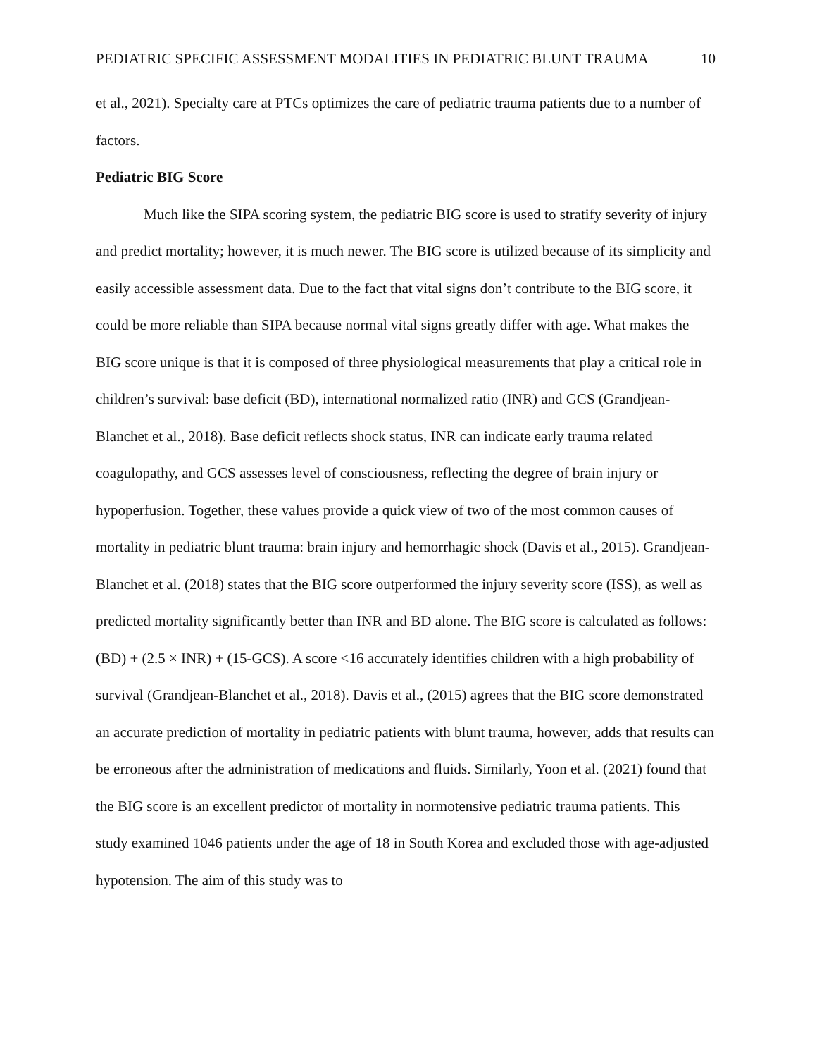PEDIATRIC SPECIFIC ASSESSMENT MODALITIES IN PEDIATRIC BLUNT TRAUMA 10
et al., 2021). Specialty care at PTCs optimizes the care of pediatric trauma patients due to a number of factors.
Pediatric BIG Score
Much like the SIPA scoring system, the pediatric BIG score is used to stratify severity of injury and predict mortality; however, it is much newer. The BIG score is utilized because of its simplicity and easily accessible assessment data. Due to the fact that vital signs don’t contribute to the BIG score, it could be more reliable than SIPA because normal vital signs greatly differ with age. What makes the BIG score unique is that it is composed of three physiological measurements that play a critical role in children’s survival: base deficit (BD), international normalized ratio (INR) and GCS (Grandjean-Blanchet et al., 2018). Base deficit reflects shock status, INR can indicate early trauma related coagulopathy, and GCS assesses level of consciousness, reflecting the degree of brain injury or hypoperfusion. Together, these values provide a quick view of two of the most common causes of mortality in pediatric blunt trauma: brain injury and hemorrhagic shock (Davis et al., 2015). Grandjean-Blanchet et al. (2018) states that the BIG score outperformed the injury severity score (ISS), as well as predicted mortality significantly better than INR and BD alone. The BIG score is calculated as follows: (BD) + (2.5 × INR) + (15-GCS). A score <16 accurately identifies children with a high probability of survival (Grandjean-Blanchet et al., 2018). Davis et al., (2015) agrees that the BIG score demonstrated an accurate prediction of mortality in pediatric patients with blunt trauma, however, adds that results can be erroneous after the administration of medications and fluids. Similarly, Yoon et al. (2021) found that the BIG score is an excellent predictor of mortality in normotensive pediatric trauma patients. This study examined 1046 patients under the age of 18 in South Korea and excluded those with age-adjusted hypotension. The aim of this study was to